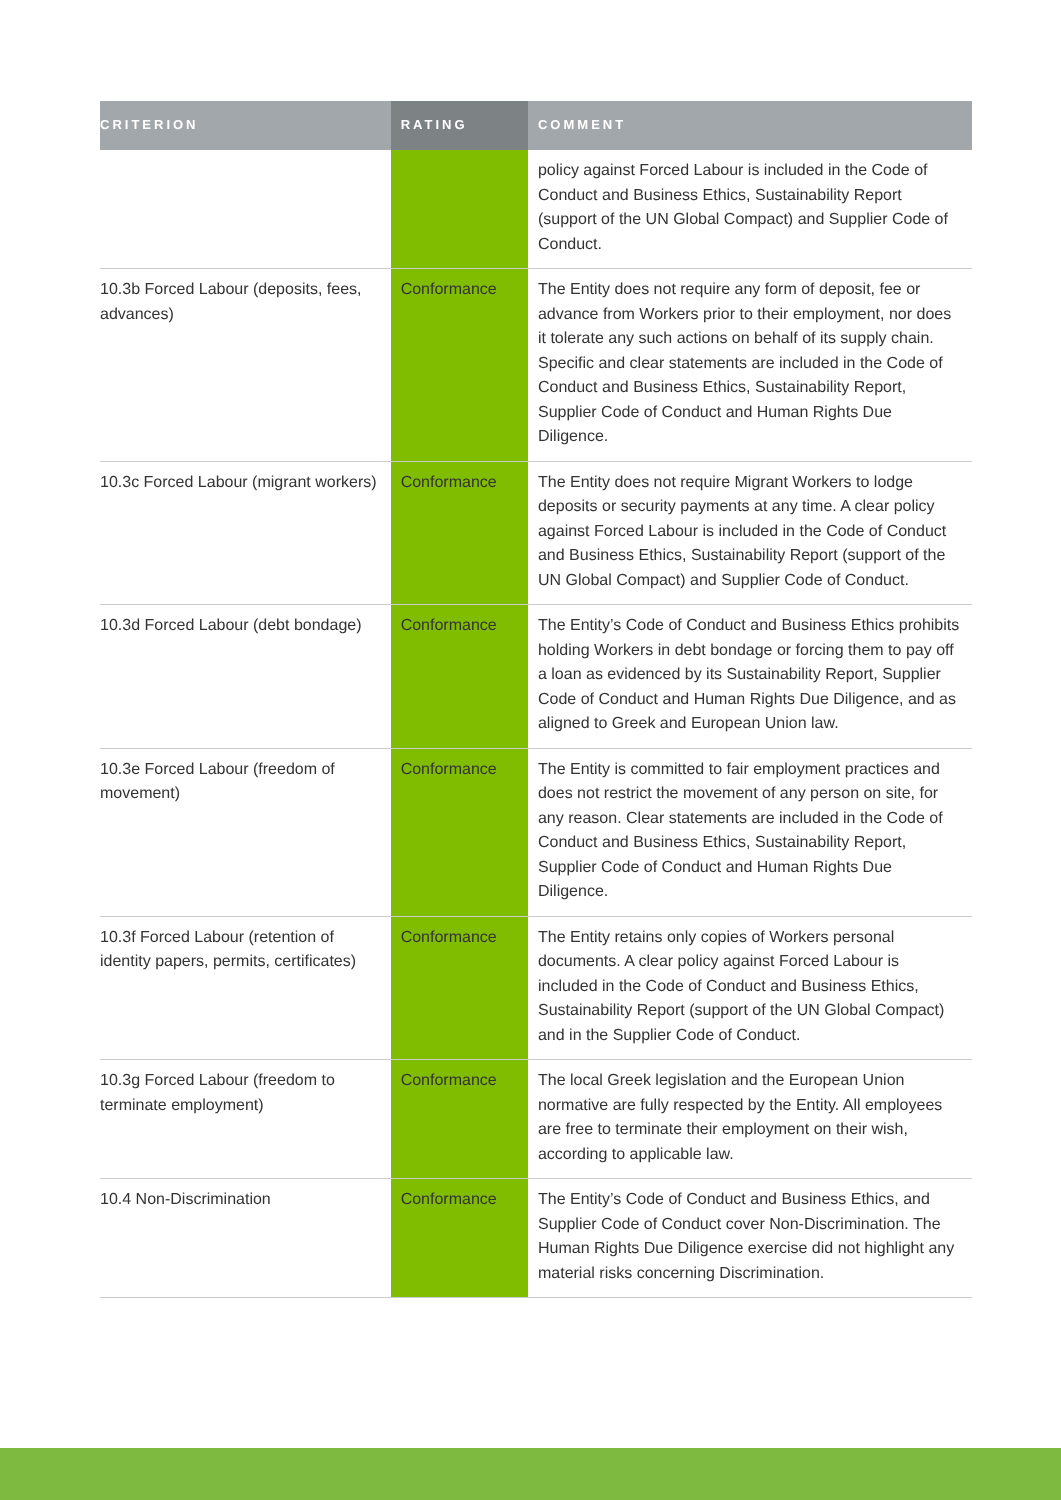| CRITERION | RATING | COMMENT |
| --- | --- | --- |
| | | policy against Forced Labour is included in the Code of Conduct and Business Ethics, Sustainability Report (support of the UN Global Compact) and Supplier Code of Conduct. |
| 10.3b Forced Labour (deposits, fees, advances) | Conformance | The Entity does not require any form of deposit, fee or advance from Workers prior to their employment, nor does it tolerate any such actions on behalf of its supply chain. Specific and clear statements are included in the Code of Conduct and Business Ethics, Sustainability Report, Supplier Code of Conduct and Human Rights Due Diligence. |
| 10.3c Forced Labour (migrant workers) | Conformance | The Entity does not require Migrant Workers to lodge deposits or security payments at any time. A clear policy against Forced Labour is included in the Code of Conduct and Business Ethics, Sustainability Report (support of the UN Global Compact) and Supplier Code of Conduct. |
| 10.3d Forced Labour (debt bondage) | Conformance | The Entity’s Code of Conduct and Business Ethics prohibits holding Workers in debt bondage or forcing them to pay off a loan as evidenced by its Sustainability Report, Supplier Code of Conduct and Human Rights Due Diligence, and as aligned to Greek and European Union law. |
| 10.3e Forced Labour (freedom of movement) | Conformance | The Entity is committed to fair employment practices and does not restrict the movement of any person on site, for any reason. Clear statements are included in the Code of Conduct and Business Ethics, Sustainability Report, Supplier Code of Conduct and Human Rights Due Diligence. |
| 10.3f Forced Labour (retention of identity papers, permits, certificates) | Conformance | The Entity retains only copies of Workers personal documents. A clear policy against Forced Labour is included in the Code of Conduct and Business Ethics, Sustainability Report (support of the UN Global Compact) and in the Supplier Code of Conduct. |
| 10.3g Forced Labour (freedom to terminate employment) | Conformance | The local Greek legislation and the European Union normative are fully respected by the Entity. All employees are free to terminate their employment on their wish, according to applicable law. |
| 10.4 Non-Discrimination | Conformance | The Entity’s Code of Conduct and Business Ethics, and Supplier Code of Conduct cover Non-Discrimination. The Human Rights Due Diligence exercise did not highlight any material risks concerning Discrimination. |